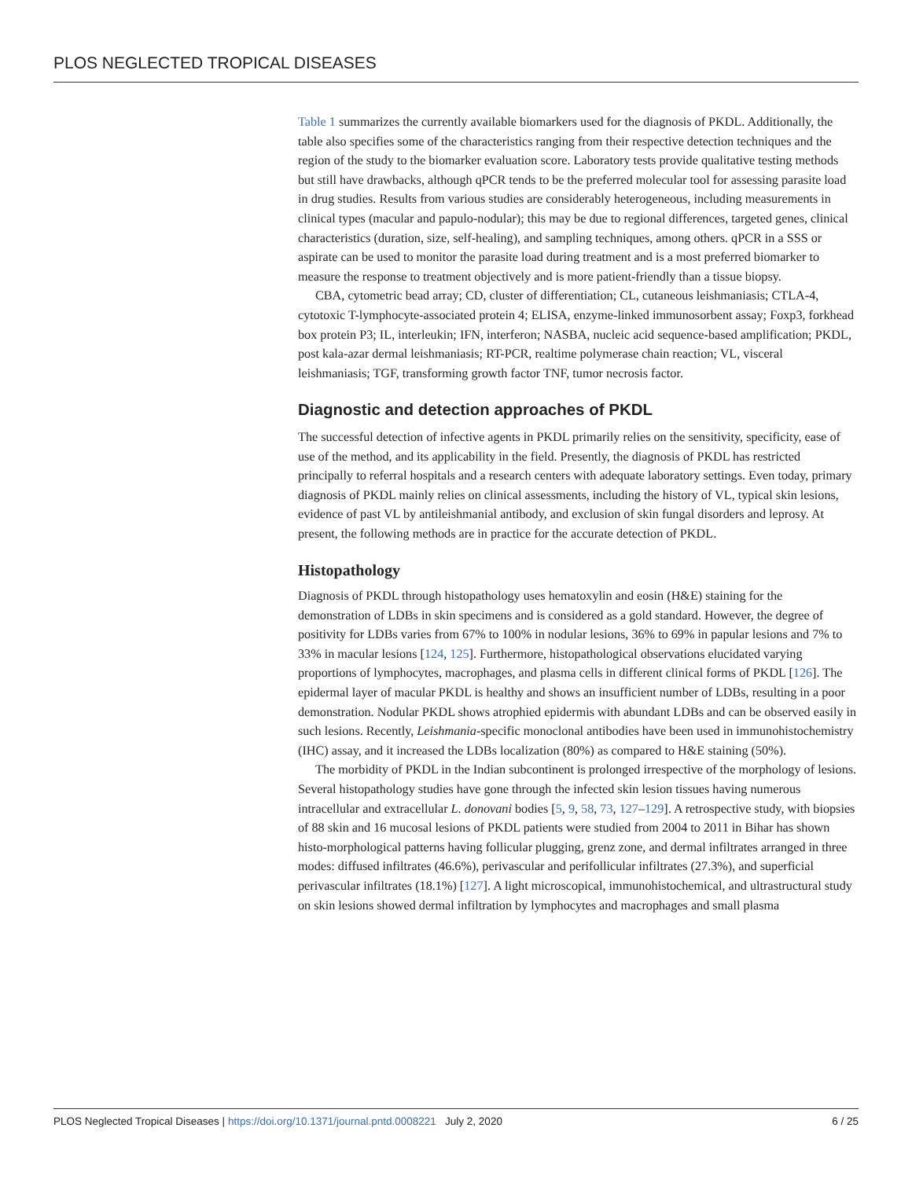PLOS NEGLECTED TROPICAL DISEASES
Table 1 summarizes the currently available biomarkers used for the diagnosis of PKDL. Additionally, the table also specifies some of the characteristics ranging from their respective detection techniques and the region of the study to the biomarker evaluation score. Laboratory tests provide qualitative testing methods but still have drawbacks, although qPCR tends to be the preferred molecular tool for assessing parasite load in drug studies. Results from various studies are considerably heterogeneous, including measurements in clinical types (macular and papulo-nodular); this may be due to regional differences, targeted genes, clinical characteristics (duration, size, self-healing), and sampling techniques, among others. qPCR in a SSS or aspirate can be used to monitor the parasite load during treatment and is a most preferred biomarker to measure the response to treatment objectively and is more patient-friendly than a tissue biopsy.
CBA, cytometric bead array; CD, cluster of differentiation; CL, cutaneous leishmaniasis; CTLA-4, cytotoxic T-lymphocyte-associated protein 4; ELISA, enzyme-linked immunosorbent assay; Foxp3, forkhead box protein P3; IL, interleukin; IFN, interferon; NASBA, nucleic acid sequence-based amplification; PKDL, post kala-azar dermal leishmaniasis; RT-PCR, realtime polymerase chain reaction; VL, visceral leishmaniasis; TGF, transforming growth factor TNF, tumor necrosis factor.
Diagnostic and detection approaches of PKDL
The successful detection of infective agents in PKDL primarily relies on the sensitivity, specificity, ease of use of the method, and its applicability in the field. Presently, the diagnosis of PKDL has restricted principally to referral hospitals and a research centers with adequate laboratory settings. Even today, primary diagnosis of PKDL mainly relies on clinical assessments, including the history of VL, typical skin lesions, evidence of past VL by antileishmanial antibody, and exclusion of skin fungal disorders and leprosy. At present, the following methods are in practice for the accurate detection of PKDL.
Histopathology
Diagnosis of PKDL through histopathology uses hematoxylin and eosin (H&E) staining for the demonstration of LDBs in skin specimens and is considered as a gold standard. However, the degree of positivity for LDBs varies from 67% to 100% in nodular lesions, 36% to 69% in papular lesions and 7% to 33% in macular lesions [124, 125]. Furthermore, histopathological observations elucidated varying proportions of lymphocytes, macrophages, and plasma cells in different clinical forms of PKDL [126]. The epidermal layer of macular PKDL is healthy and shows an insufficient number of LDBs, resulting in a poor demonstration. Nodular PKDL shows atrophied epidermis with abundant LDBs and can be observed easily in such lesions. Recently, Leishmania-specific monoclonal antibodies have been used in immunohistochemistry (IHC) assay, and it increased the LDBs localization (80%) as compared to H&E staining (50%).
The morbidity of PKDL in the Indian subcontinent is prolonged irrespective of the morphology of lesions. Several histopathology studies have gone through the infected skin lesion tissues having numerous intracellular and extracellular L. donovani bodies [5, 9, 58, 73, 127–129]. A retrospective study, with biopsies of 88 skin and 16 mucosal lesions of PKDL patients were studied from 2004 to 2011 in Bihar has shown histo-morphological patterns having follicular plugging, grenz zone, and dermal infiltrates arranged in three modes: diffused infiltrates (46.6%), perivascular and perifollicular infiltrates (27.3%), and superficial perivascular infiltrates (18.1%) [127]. A light microscopical, immunohistochemical, and ultrastructural study on skin lesions showed dermal infiltration by lymphocytes and macrophages and small plasma
PLOS Neglected Tropical Diseases | https://doi.org/10.1371/journal.pntd.0008221 July 2, 2020 6 / 25